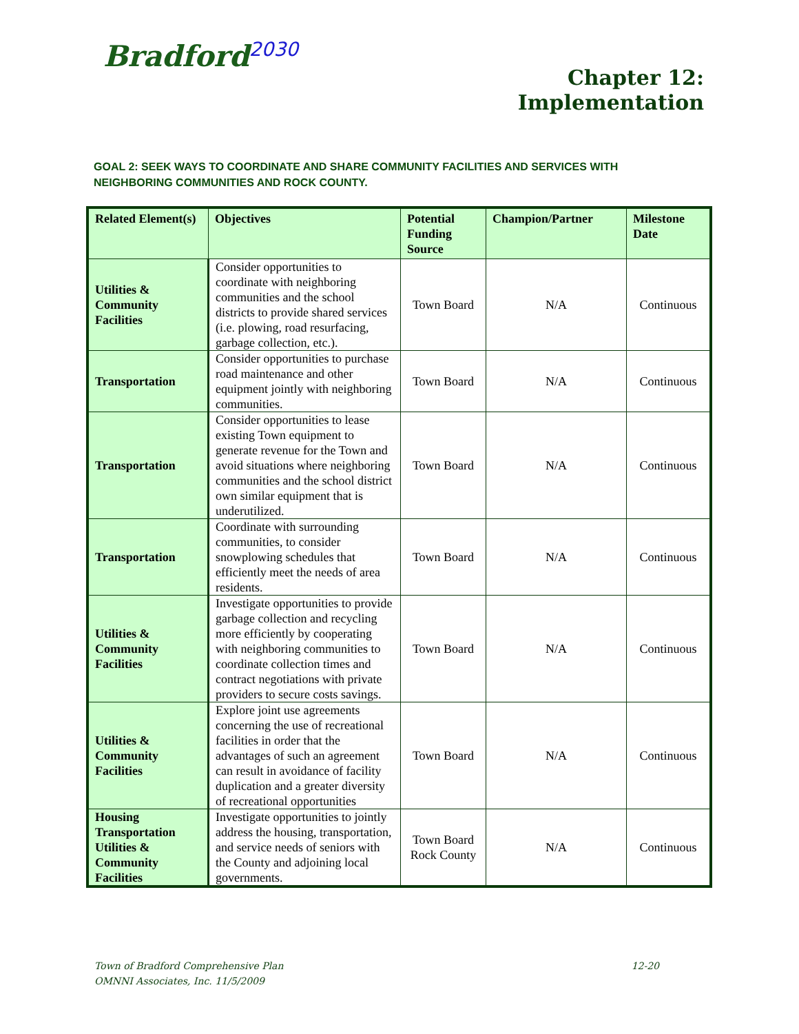Bradford<sup>2030</sup>
Chapter 12:
Implementation
GOAL 2: SEEK WAYS TO COORDINATE AND SHARE COMMUNITY FACILITIES AND SERVICES WITH NEIGHBORING COMMUNITIES AND ROCK COUNTY.
| Related Element(s) | Objectives | Potential Funding Source | Champion/Partner | Milestone Date |
| --- | --- | --- | --- | --- |
| Utilities & Community Facilities | Consider opportunities to coordinate with neighboring communities and the school districts to provide shared services (i.e. plowing, road resurfacing, garbage collection, etc.). | Town Board | N/A | Continuous |
| Transportation | Consider opportunities to purchase road maintenance and other equipment jointly with neighboring communities. | Town Board | N/A | Continuous |
| Transportation | Consider opportunities to lease existing Town equipment to generate revenue for the Town and avoid situations where neighboring communities and the school district own similar equipment that is underutilized. | Town Board | N/A | Continuous |
| Transportation | Coordinate with surrounding communities, to consider snowplowing schedules that efficiently meet the needs of area residents. | Town Board | N/A | Continuous |
| Utilities & Community Facilities | Investigate opportunities to provide garbage collection and recycling more efficiently by cooperating with neighboring communities to coordinate collection times and contract negotiations with private providers to secure costs savings. | Town Board | N/A | Continuous |
| Utilities & Community Facilities | Explore joint use agreements concerning the use of recreational facilities in order that the advantages of such an agreement can result in avoidance of facility duplication and a greater diversity of recreational opportunities | Town Board | N/A | Continuous |
| Housing Transportation Utilities & Community Facilities | Investigate opportunities to jointly address the housing, transportation, and service needs of seniors with the County and adjoining local governments. | Town Board Rock County | N/A | Continuous |
12-20 Town of Bradford Comprehensive Plan
OMNNI Associates, Inc. 11/5/2009